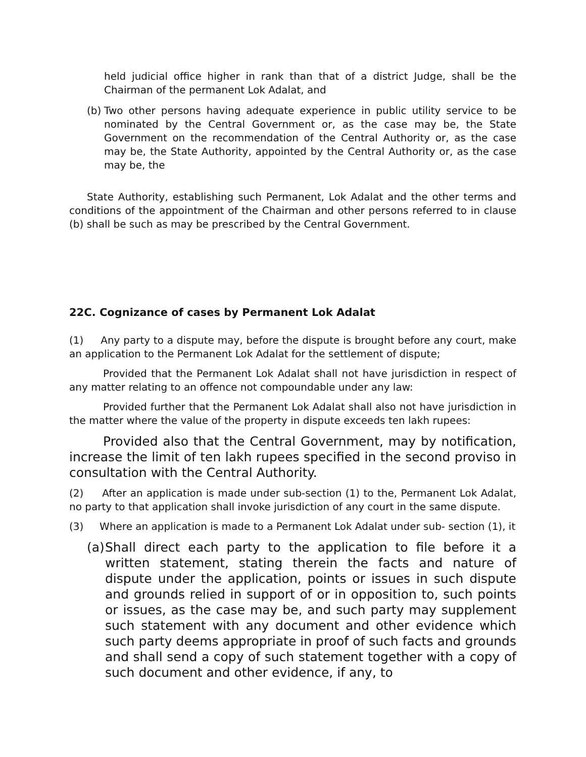held judicial office higher in rank than that of a district Judge, shall be the Chairman of the permanent Lok Adalat, and
(b) Two other persons having adequate experience in public utility service to be nominated by the Central Government or, as the case may be, the State Government on the recommendation of the Central Authority or, as the case may be, the State Authority, appointed by the Central Authority or, as the case may be, the
State Authority, establishing such Permanent, Lok Adalat and the other terms and conditions of the appointment of the Chairman and other persons referred to in clause (b) shall be such as may be prescribed by the Central Government.
22C. Cognizance of cases by Permanent Lok Adalat
(1) Any party to a dispute may, before the dispute is brought before any court, make an application to the Permanent Lok Adalat for the settlement of dispute;
Provided that the Permanent Lok Adalat shall not have jurisdiction in respect of any matter relating to an offence not compoundable under any law:
Provided further that the Permanent Lok Adalat shall also not have jurisdiction in the matter where the value of the property in dispute exceeds ten lakh rupees:
Provided also that the Central Government, may by notification, increase the limit of ten lakh rupees specified in the second proviso in consultation with the Central Authority.
(2) After an application is made under sub-section (1) to the, Permanent Lok Adalat, no party to that application shall invoke jurisdiction of any court in the same dispute.
(3) Where an application is made to a Permanent Lok Adalat under sub- section (1), it
(a) Shall direct each party to the application to file before it a written statement, stating therein the facts and nature of dispute under the application, points or issues in such dispute and grounds relied in support of or in opposition to, such points or issues, as the case may be, and such party may supplement such statement with any document and other evidence which such party deems appropriate in proof of such facts and grounds and shall send a copy of such statement together with a copy of such document and other evidence, if any, to